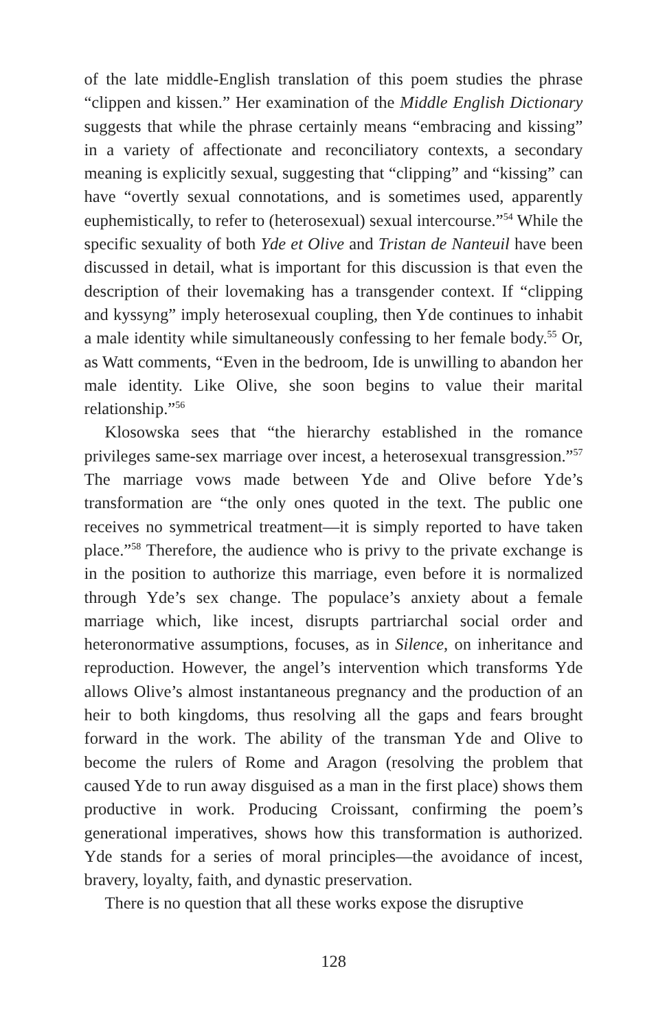of the late middle-English translation of this poem studies the phrase “clippen and kissen.” Her examination of the Middle English Dictionary suggests that while the phrase certainly means “embracing and kissing” in a variety of affectionate and reconciliatory contexts, a secondary meaning is explicitly sexual, suggesting that “clipping” and “kissing” can have “overtly sexual connotations, and is sometimes used, apparently euphemistically, to refer to (heterosexual) sexual intercourse.”<sup>54</sup> While the specific sexuality of both Yde et Olive and Tristan de Nanteuil have been discussed in detail, what is important for this discussion is that even the description of their lovemaking has a transgender context. If “clipping and kyssyng” imply heterosexual coupling, then Yde continues to inhabit a male identity while simultaneously confessing to her female body.<sup>55</sup> Or, as Watt comments, “Even in the bedroom, Ide is unwilling to abandon her male identity. Like Olive, she soon begins to value their marital relationship.”<sup>56</sup>
Klosowska sees that “the hierarchy established in the romance privileges same-sex marriage over incest, a heterosexual transgression.”<sup>57</sup> The marriage vows made between Yde and Olive before Yde’s transformation are “the only ones quoted in the text. The public one receives no symmetrical treatment—it is simply reported to have taken place.”<sup>58</sup> Therefore, the audience who is privy to the private exchange is in the position to authorize this marriage, even before it is normalized through Yde’s sex change. The populace’s anxiety about a female marriage which, like incest, disrupts partriarchal social order and heteronormative assumptions, focuses, as in Silence, on inheritance and reproduction. However, the angel’s intervention which transforms Yde allows Olive’s almost instantaneous pregnancy and the production of an heir to both kingdoms, thus resolving all the gaps and fears brought forward in the work. The ability of the transman Yde and Olive to become the rulers of Rome and Aragon (resolving the problem that caused Yde to run away disguised as a man in the first place) shows them productive in work. Producing Croissant, confirming the poem’s generational imperatives, shows how this transformation is authorized. Yde stands for a series of moral principles—the avoidance of incest, bravery, loyalty, faith, and dynastic preservation.
There is no question that all these works expose the disruptive
128